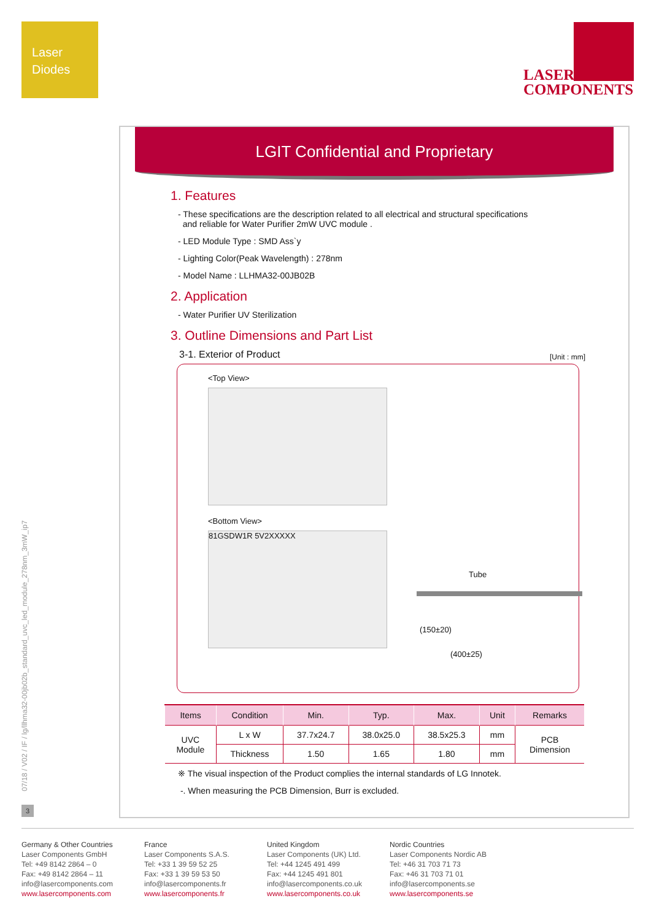Laser
Diodes
LASER
COMPONENTS
07/18 / V02 / IF / lg/llhma32-00jb02b_standard_uvc_led_module_278nm_3mW_ip7
3
LGIT Confidential and Proprietary
1. Features
- These specifications are the description related to all electrical and structural specifications
and reliable for Water Purifier 2mW UVC module .
- LED Module Type : SMD Ass`y
- Lighting Color(Peak Wavelength) : 278nm
- Model Name : LLHMA32-00JB02B
2. Application
- Water Purifier UV Sterilization
3. Outline Dimensions and Part List
3-1. Exterior of Product [Unit : mm]
<Top View>
<Bottom View>
81GSDW1R 5V2XXXXX
Tube
(150±20)
(400±25)
| Items | Condition | Min. | Typ. | Max. | Unit | Remarks |
| --- | --- | --- | --- | --- | --- | --- |
| UVC Module | L x W | 37.7x24.7 | 38.0x25.0 | 38.5x25.3 | mm | PCB Dimension |
| | Thickness | 1.50 | 1.65 | 1.80 | mm | |
※ The visual inspection of the Product complies the internal standards of LG Innotek.
-. When measuring the PCB Dimension, Burr is excluded.
Germany & Other Countries
Laser Components GmbH
Tel: +49 8142 2864 – 0
Fax: +49 8142 2864 – 11
info@lasercomponents.com
www.lasercomponents.com
France
Laser Components S.A.S.
Tel: +33 1 39 59 52 25
Fax: +33 1 39 59 53 50
info@lasercomponents.fr
www.lasercomponents.fr
United Kingdom
Laser Components (UK) Ltd.
Tel: +44 1245 491 499
Fax: +44 1245 491 801
info@lasercomponents.co.uk
www.lasercomponents.co.uk
Nordic Countries
Laser Components Nordic AB
Tel: +46 31 703 71 73
Fax: +46 31 703 71 01
info@lasercomponents.se
www.lasercomponents.se